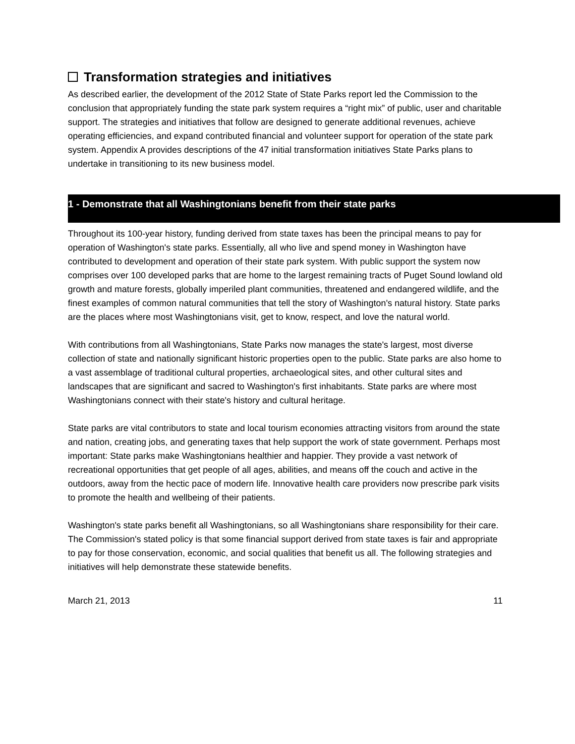Transformation strategies and initiatives
As described earlier, the development of the 2012 State of State Parks report led the Commission to the conclusion that appropriately funding the state park system requires a “right mix” of public, user and charitable support. The strategies and initiatives that follow are designed to generate additional revenues, achieve operating efficiencies, and expand contributed financial and volunteer support for operation of the state park system. Appendix A provides descriptions of the 47 initial transformation initiatives State Parks plans to undertake in transitioning to its new business model.
1 - Demonstrate that all Washingtonians benefit from their state parks
Throughout its 100-year history, funding derived from state taxes has been the principal means to pay for operation of Washington's state parks. Essentially, all who live and spend money in Washington have contributed to development and operation of their state park system. With public support the system now comprises over 100 developed parks that are home to the largest remaining tracts of Puget Sound lowland old growth and mature forests, globally imperiled plant communities, threatened and endangered wildlife, and the finest examples of common natural communities that tell the story of Washington's natural history. State parks are the places where most Washingtonians visit, get to know, respect, and love the natural world.
With contributions from all Washingtonians, State Parks now manages the state's largest, most diverse collection of state and nationally significant historic properties open to the public. State parks are also home to a vast assemblage of traditional cultural properties, archaeological sites, and other cultural sites and landscapes that are significant and sacred to Washington's first inhabitants. State parks are where most Washingtonians connect with their state's history and cultural heritage.
State parks are vital contributors to state and local tourism economies attracting visitors from around the state and nation, creating jobs, and generating taxes that help support the work of state government. Perhaps most important: State parks make Washingtonians healthier and happier. They provide a vast network of recreational opportunities that get people of all ages, abilities, and means off the couch and active in the outdoors, away from the hectic pace of modern life. Innovative health care providers now prescribe park visits to promote the health and wellbeing of their patients.
Washington's state parks benefit all Washingtonians, so all Washingtonians share responsibility for their care. The Commission's stated policy is that some financial support derived from state taxes is fair and appropriate to pay for those conservation, economic, and social qualities that benefit us all. The following strategies and initiatives will help demonstrate these statewide benefits.
March 21, 2013 11